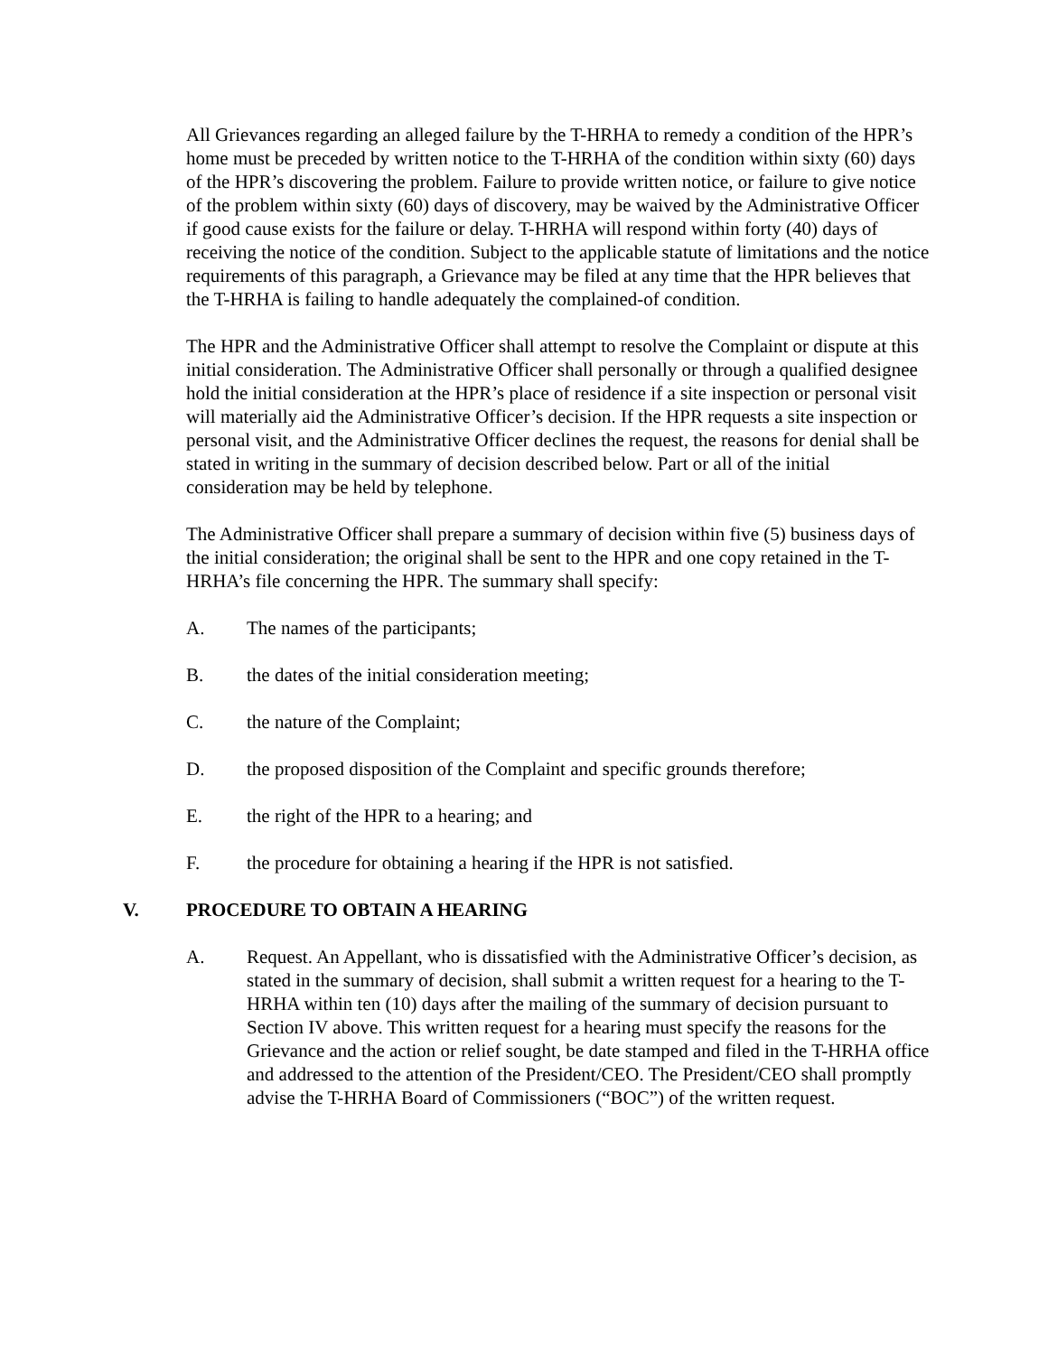All Grievances regarding an alleged failure by the T-HRHA to remedy a condition of the HPR’s home must be preceded by written notice to the T-HRHA of the condition within sixty (60) days of the HPR’s discovering the problem. Failure to provide written notice, or failure to give notice of the problem within sixty (60) days of discovery, may be waived by the Administrative Officer if good cause exists for the failure or delay. T-HRHA will respond within forty (40) days of receiving the notice of the condition. Subject to the applicable statute of limitations and the notice requirements of this paragraph, a Grievance may be filed at any time that the HPR believes that the T-HRHA is failing to handle adequately the complained-of condition.
The HPR and the Administrative Officer shall attempt to resolve the Complaint or dispute at this initial consideration. The Administrative Officer shall personally or through a qualified designee hold the initial consideration at the HPR’s place of residence if a site inspection or personal visit will materially aid the Administrative Officer’s decision. If the HPR requests a site inspection or personal visit, and the Administrative Officer declines the request, the reasons for denial shall be stated in writing in the summary of decision described below. Part or all of the initial consideration may be held by telephone.
The Administrative Officer shall prepare a summary of decision within five (5) business days of the initial consideration; the original shall be sent to the HPR and one copy retained in the T-HRHA’s file concerning the HPR. The summary shall specify:
A. The names of the participants;
B. the dates of the initial consideration meeting;
C. the nature of the Complaint;
D. the proposed disposition of the Complaint and specific grounds therefore;
E. the right of the HPR to a hearing; and
F. the procedure for obtaining a hearing if the HPR is not satisfied.
V. PROCEDURE TO OBTAIN A HEARING
A. Request. An Appellant, who is dissatisfied with the Administrative Officer’s decision, as stated in the summary of decision, shall submit a written request for a hearing to the T-HRHA within ten (10) days after the mailing of the summary of decision pursuant to Section IV above. This written request for a hearing must specify the reasons for the Grievance and the action or relief sought, be date stamped and filed in the T-HRHA office and addressed to the attention of the President/CEO. The President/CEO shall promptly advise the T-HRHA Board of Commissioners (“BOC”) of the written request.